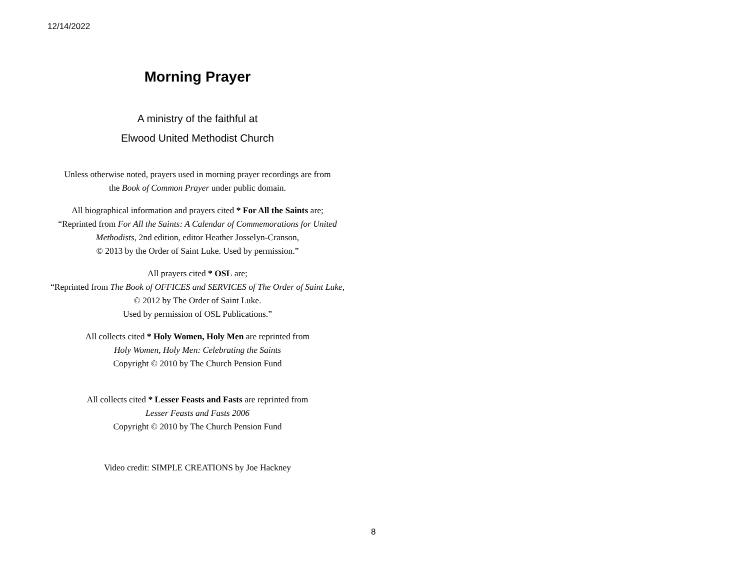12/14/2022
Morning Prayer
A ministry of the faithful at
Elwood United Methodist Church
Unless otherwise noted, prayers used in morning prayer recordings are from
the Book of Common Prayer under public domain.
All biographical information and prayers cited * For All the Saints are;
“Reprinted from For All the Saints: A Calendar of Commemorations for United Methodists, 2nd edition, editor Heather Josselyn-Cranson,
© 2013 by the Order of Saint Luke. Used by permission.”
All prayers cited * OSL are;
“Reprinted from The Book of OFFICES and SERVICES of The Order of Saint Luke, © 2012 by The Order of Saint Luke.
Used by permission of OSL Publications.”
All collects cited * Holy Women, Holy Men are reprinted from
Holy Women, Holy Men: Celebrating the Saints
Copyright © 2010 by The Church Pension Fund
All collects cited * Lesser Feasts and Fasts are reprinted from
Lesser Feasts and Fasts 2006
Copyright © 2010 by The Church Pension Fund
Video credit: SIMPLE CREATIONS by Joe Hackney
8